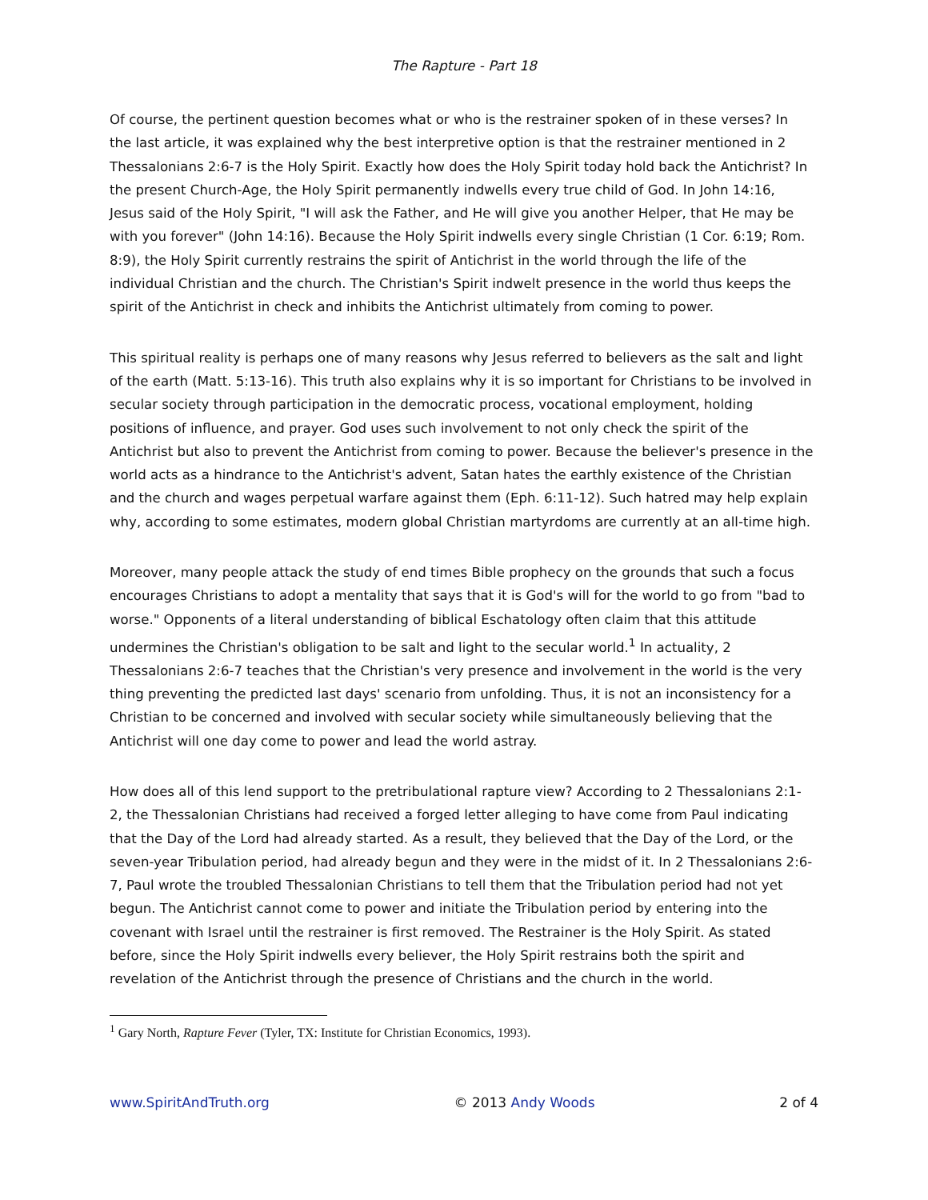The Rapture - Part 18
Of course, the pertinent question becomes what or who is the restrainer spoken of in these verses? In the last article, it was explained why the best interpretive option is that the restrainer mentioned in 2 Thessalonians 2:6-7 is the Holy Spirit. Exactly how does the Holy Spirit today hold back the Antichrist? In the present Church-Age, the Holy Spirit permanently indwells every true child of God. In John 14:16, Jesus said of the Holy Spirit, "I will ask the Father, and He will give you another Helper, that He may be with you forever" (John 14:16). Because the Holy Spirit indwells every single Christian (1 Cor. 6:19; Rom. 8:9), the Holy Spirit currently restrains the spirit of Antichrist in the world through the life of the individual Christian and the church. The Christian's Spirit indwelt presence in the world thus keeps the spirit of the Antichrist in check and inhibits the Antichrist ultimately from coming to power.
This spiritual reality is perhaps one of many reasons why Jesus referred to believers as the salt and light of the earth (Matt. 5:13-16). This truth also explains why it is so important for Christians to be involved in secular society through participation in the democratic process, vocational employment, holding positions of influence, and prayer. God uses such involvement to not only check the spirit of the Antichrist but also to prevent the Antichrist from coming to power. Because the believer's presence in the world acts as a hindrance to the Antichrist's advent, Satan hates the earthly existence of the Christian and the church and wages perpetual warfare against them (Eph. 6:11-12). Such hatred may help explain why, according to some estimates, modern global Christian martyrdoms are currently at an all-time high.
Moreover, many people attack the study of end times Bible prophecy on the grounds that such a focus encourages Christians to adopt a mentality that says that it is God's will for the world to go from "bad to worse." Opponents of a literal understanding of biblical Eschatology often claim that this attitude undermines the Christian's obligation to be salt and light to the secular world.<sup>1</sup> In actuality, 2 Thessalonians 2:6-7 teaches that the Christian's very presence and involvement in the world is the very thing preventing the predicted last days' scenario from unfolding. Thus, it is not an inconsistency for a Christian to be concerned and involved with secular society while simultaneously believing that the Antichrist will one day come to power and lead the world astray.
How does all of this lend support to the pretribulational rapture view? According to 2 Thessalonians 2:1-2, the Thessalonian Christians had received a forged letter alleging to have come from Paul indicating that the Day of the Lord had already started. As a result, they believed that the Day of the Lord, or the seven-year Tribulation period, had already begun and they were in the midst of it. In 2 Thessalonians 2:6-7, Paul wrote the troubled Thessalonian Christians to tell them that the Tribulation period had not yet begun. The Antichrist cannot come to power and initiate the Tribulation period by entering into the covenant with Israel until the restrainer is first removed. The Restrainer is the Holy Spirit. As stated before, since the Holy Spirit indwells every believer, the Holy Spirit restrains both the spirit and revelation of the Antichrist through the presence of Christians and the church in the world.
<sup>1</sup> Gary North, Rapture Fever (Tyler, TX: Institute for Christian Economics, 1993).
www.SpiritAndTruth.org © 2013 Andy Woods 2 of 4